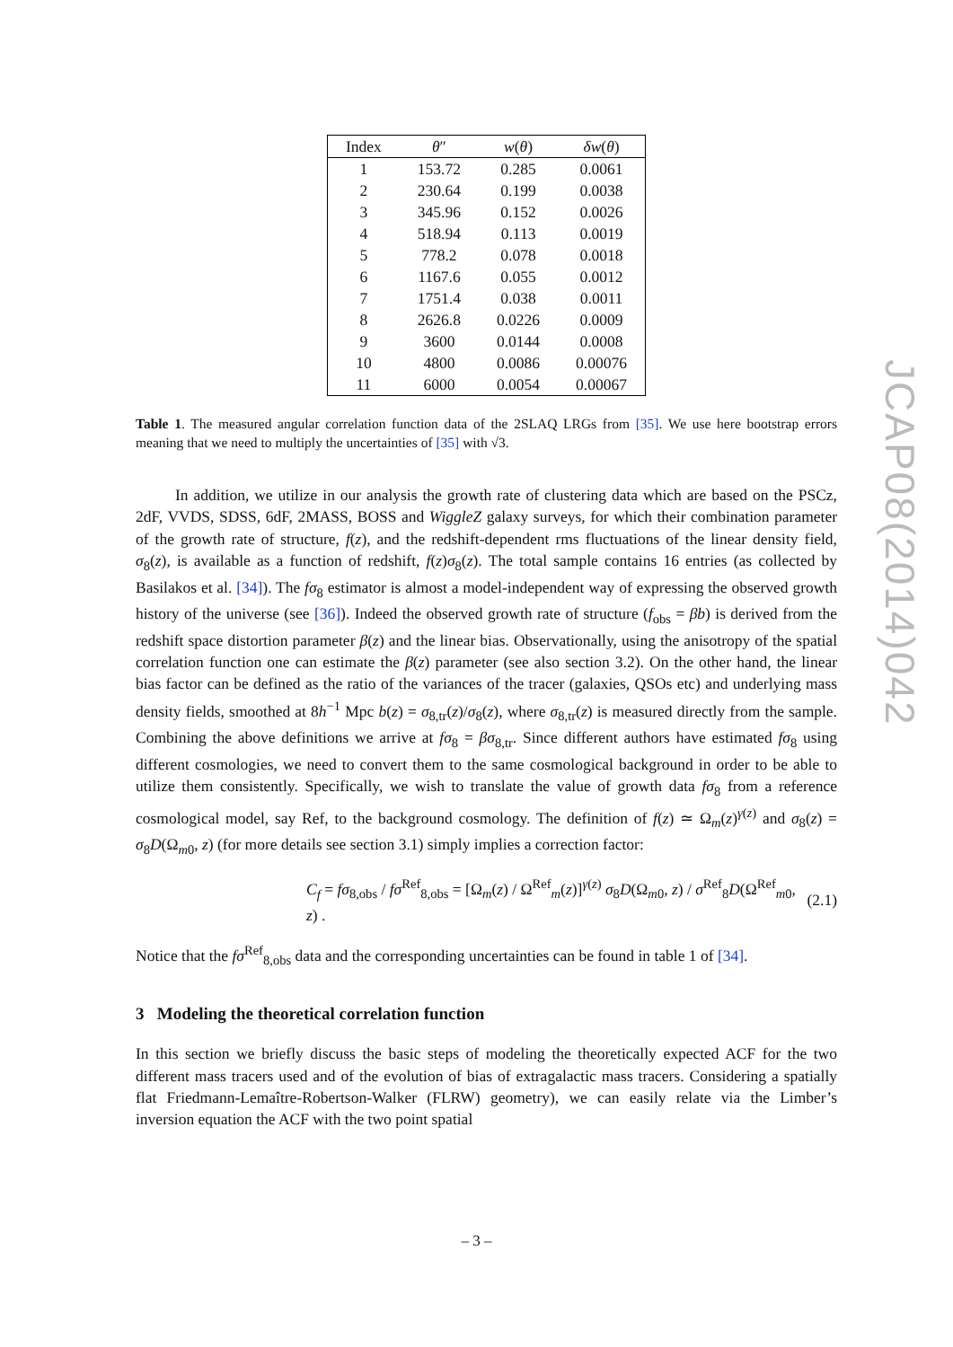JCAP08(2014)042
| Index | θ ″ | w ( θ ) | δw ( θ ) |
| --- | --- | --- | --- |
| 1 | 153.72 | 0.285 | 0.0061 |
| 2 | 230.64 | 0.199 | 0.0038 |
| 3 | 345.96 | 0.152 | 0.0026 |
| 4 | 518.94 | 0.113 | 0.0019 |
| 5 | 778.2 | 0.078 | 0.0018 |
| 6 | 1167.6 | 0.055 | 0.0012 |
| 7 | 1751.4 | 0.038 | 0.0011 |
| 8 | 2626.8 | 0.0226 | 0.0009 |
| 9 | 3600 | 0.0144 | 0.0008 |
| 10 | 4800 | 0.0086 | 0.00076 |
| 11 | 6000 | 0.0054 | 0.00067 |
Table 1. The measured angular correlation function data of the 2SLAQ LRGs from [35]. We use here bootstrap errors meaning that we need to multiply the uncertainties of [35] with √3.
In addition, we utilize in our analysis the growth rate of clustering data which are based on the PSCz, 2dF, VVDS, SDSS, 6dF, 2MASS, BOSS and WiggleZ galaxy surveys, for which their combination parameter of the growth rate of structure, f(z), and the redshift-dependent rms fluctuations of the linear density field, σ<sub>8</sub>(z), is available as a function of redshift, f(z)σ<sub>8</sub>(z). The total sample contains 16 entries (as collected by Basilakos et al. [34]). The fσ<sub>8</sub> estimator is almost a model-independent way of expressing the observed growth history of the universe (see [36]). Indeed the observed growth rate of structure (f<sub>obs</sub> = βb) is derived from the redshift space distortion parameter β(z) and the linear bias. Observationally, using the anisotropy of the spatial correlation function one can estimate the β(z) parameter (see also section 3.2). On the other hand, the linear bias factor can be defined as the ratio of the variances of the tracer (galaxies, QSOs etc) and underlying mass density fields, smoothed at 8h<sup>−1</sup> Mpc b(z) = σ<sub>8,tr</sub>(z)/σ<sub>8</sub>(z), where σ<sub>8,tr</sub>(z) is measured directly from the sample. Combining the above definitions we arrive at fσ<sub>8</sub> = βσ<sub>8,tr</sub>. Since different authors have estimated fσ<sub>8</sub> using different cosmologies, we need to convert them to the same cosmological background in order to be able to utilize them consistently. Specifically, we wish to translate the value of growth data fσ<sub>8</sub> from a reference cosmological model, say Ref, to the background cosmology. The definition of f(z) ≃ Ω<sub>m</sub>(z)<sup>γ(z)</sup> and σ<sub>8</sub>(z) = σ<sub>8</sub>D(Ω<sub>m0</sub>, z) (for more details see section 3.1) simply implies a correction factor:
C<sub>f</sub> = fσ<sub>8,obs</sub> / fσ<sup>Ref</sup><sub>8,obs</sub> = [Ω<sub>m</sub>(z) / Ω<sup>Ref</sup><sub>m</sub>(z)]<sup>γ(z)</sup> σ<sub>8</sub>D(Ω<sub>m0</sub>, z) / σ<sup>Ref</sup><sub>8</sub>D(Ω<sup>Ref</sup><sub>m0</sub>, z) . (2.1)
Notice that the fσ<sup>Ref</sup><sub>8,obs</sub> data and the corresponding uncertainties can be found in table 1 of [34].
3 Modeling the theoretical correlation function
In this section we briefly discuss the basic steps of modeling the theoretically expected ACF for the two different mass tracers used and of the evolution of bias of extragalactic mass tracers. Considering a spatially flat Friedmann-Lemaître-Robertson-Walker (FLRW) geometry), we can easily relate via the Limber’s inversion equation the ACF with the two point spatial
– 3 –